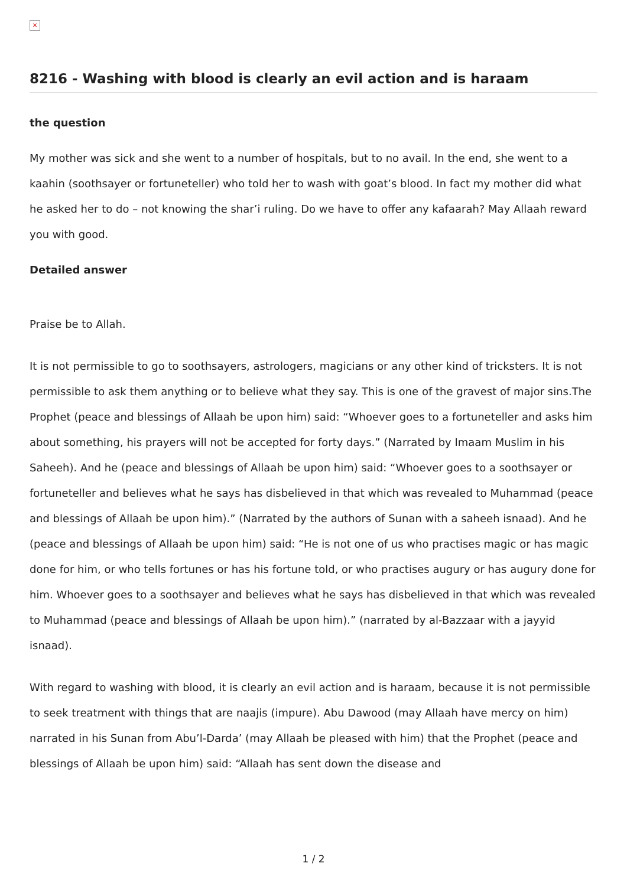×
8216 - Washing with blood is clearly an evil action and is haraam
the question
My mother was sick and she went to a number of hospitals, but to no avail. In the end, she went to a kaahin (soothsayer or fortuneteller) who told her to wash with goat’s blood. In fact my mother did what he asked her to do – not knowing the shar’i ruling. Do we have to offer any kafaarah? May Allaah reward you with good.
Detailed answer
Praise be to Allah.
It is not permissible to go to soothsayers, astrologers, magicians or any other kind of tricksters. It is not permissible to ask them anything or to believe what they say. This is one of the gravest of major sins.The Prophet (peace and blessings of Allaah be upon him) said: “Whoever goes to a fortuneteller and asks him about something, his prayers will not be accepted for forty days.” (Narrated by Imaam Muslim in his Saheeh). And he (peace and blessings of Allaah be upon him) said: “Whoever goes to a soothsayer or fortuneteller and believes what he says has disbelieved in that which was revealed to Muhammad (peace and blessings of Allaah be upon him).” (Narrated by the authors of Sunan with a saheeh isnaad). And he (peace and blessings of Allaah be upon him) said: “He is not one of us who practises magic or has magic done for him, or who tells fortunes or has his fortune told, or who practises augury or has augury done for him. Whoever goes to a soothsayer and believes what he says has disbelieved in that which was revealed to Muhammad (peace and blessings of Allaah be upon him).” (narrated by al-Bazzaar with a jayyid isnaad).
With regard to washing with blood, it is clearly an evil action and is haraam, because it is not permissible to seek treatment with things that are naajis (impure). Abu Dawood (may Allaah have mercy on him) narrated in his Sunan from Abu’l-Darda’ (may Allaah be pleased with him) that the Prophet (peace and blessings of Allaah be upon him) said: “Allaah has sent down the disease and
1 / 2